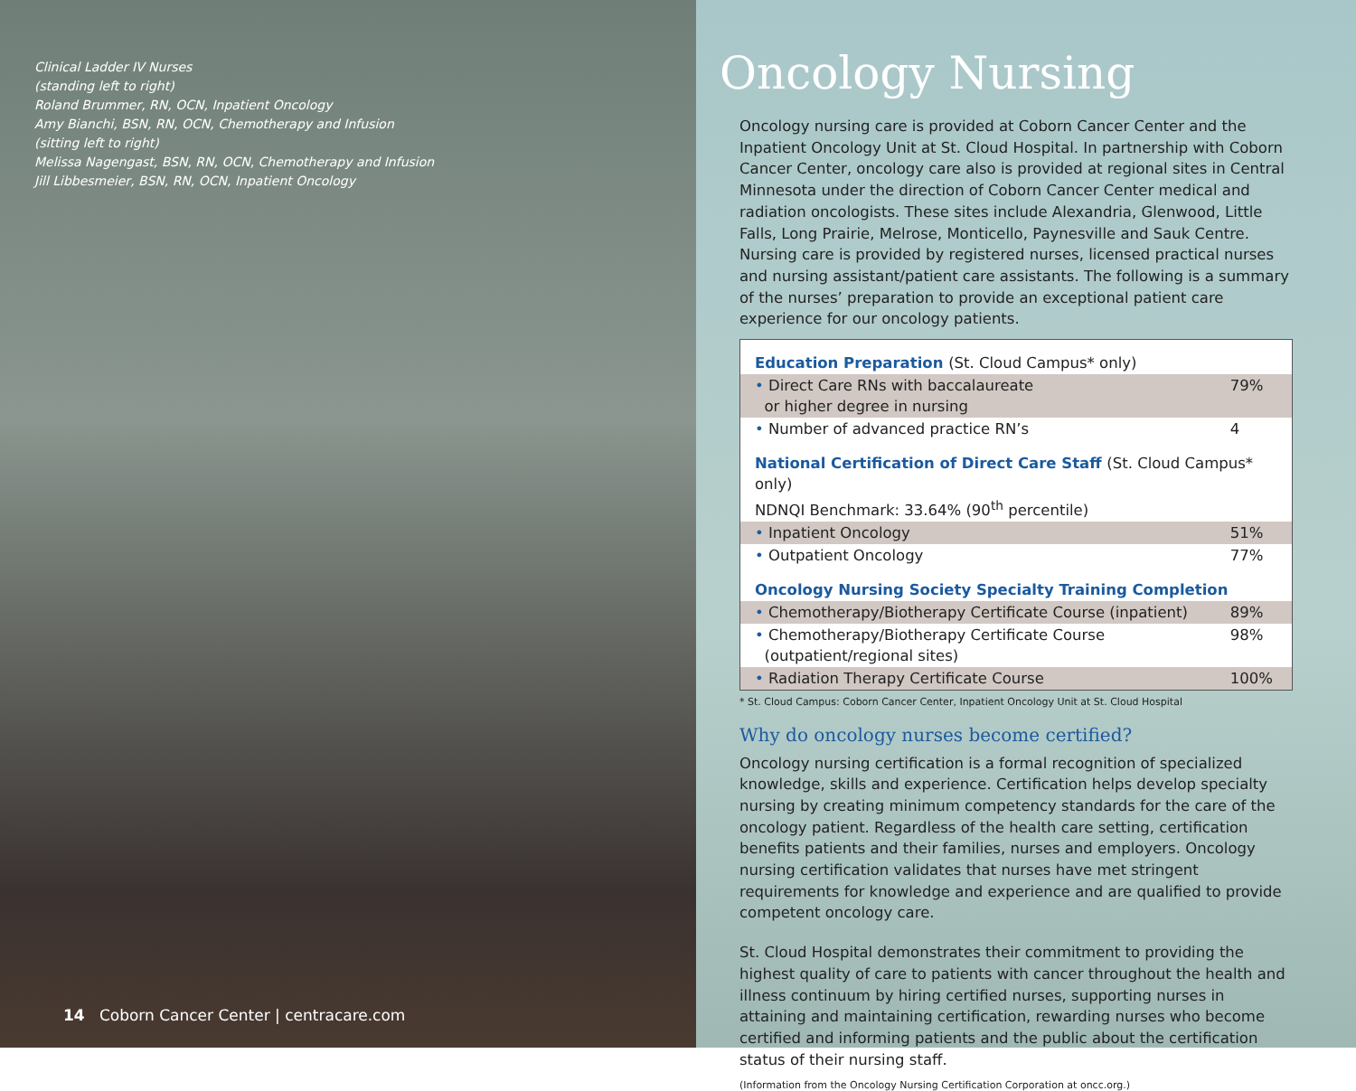Clinical Ladder IV Nurses
(standing left to right)
Roland Brummer, RN, OCN, Inpatient Oncology
Amy Bianchi, BSN, RN, OCN, Chemotherapy and Infusion
(sitting left to right)
Melissa Nagengast, BSN, RN, OCN, Chemotherapy and Infusion
Jill Libbesmeier, BSN, RN, OCN, Inpatient Oncology
14 Coborn Cancer Center | centracare.com
Oncology Nursing
Oncology nursing care is provided at Coborn Cancer Center and the Inpatient Oncology Unit at St. Cloud Hospital. In partnership with Coborn Cancer Center, oncology care also is provided at regional sites in Central Minnesota under the direction of Coborn Cancer Center medical and radiation oncologists. These sites include Alexandria, Glenwood, Little Falls, Long Prairie, Melrose, Monticello, Paynesville and Sauk Centre. Nursing care is provided by registered nurses, licensed practical nurses and nursing assistant/patient care assistants. The following is a summary of the nurses’ preparation to provide an exceptional patient care experience for our oncology patients.
| Education Preparation (St. Cloud Campus* only) | |
| • Direct Care RNs with baccalaureate or higher degree in nursing | 79% |
| • Number of advanced practice RN’s | 4 |
| National Certification of Direct Care Staff (St. Cloud Campus* only) NDNQI Benchmark: 33.64% (90<sup>th</sup> percentile) | |
| • Inpatient Oncology | 51% |
| • Outpatient Oncology | 77% |
| Oncology Nursing Society Specialty Training Completion | |
| • Chemotherapy/Biotherapy Certificate Course (inpatient) | 89% |
| • Chemotherapy/Biotherapy Certificate Course (outpatient/regional sites) | 98% |
| • Radiation Therapy Certificate Course | 100% |
* St. Cloud Campus: Coborn Cancer Center, Inpatient Oncology Unit at St. Cloud Hospital
Why do oncology nurses become certified?
Oncology nursing certification is a formal recognition of specialized knowledge, skills and experience. Certification helps develop specialty nursing by creating minimum competency standards for the care of the oncology patient. Regardless of the health care setting, certification benefits patients and their families, nurses and employers. Oncology nursing certification validates that nurses have met stringent requirements for knowledge and experience and are qualified to provide competent oncology care.
St. Cloud Hospital demonstrates their commitment to providing the highest quality of care to patients with cancer throughout the health and illness continuum by hiring certified nurses, supporting nurses in attaining and maintaining certification, rewarding nurses who become certified and informing patients and the public about the certification status of their nursing staff.
(Information from the Oncology Nursing Certification Corporation at oncc.org.)